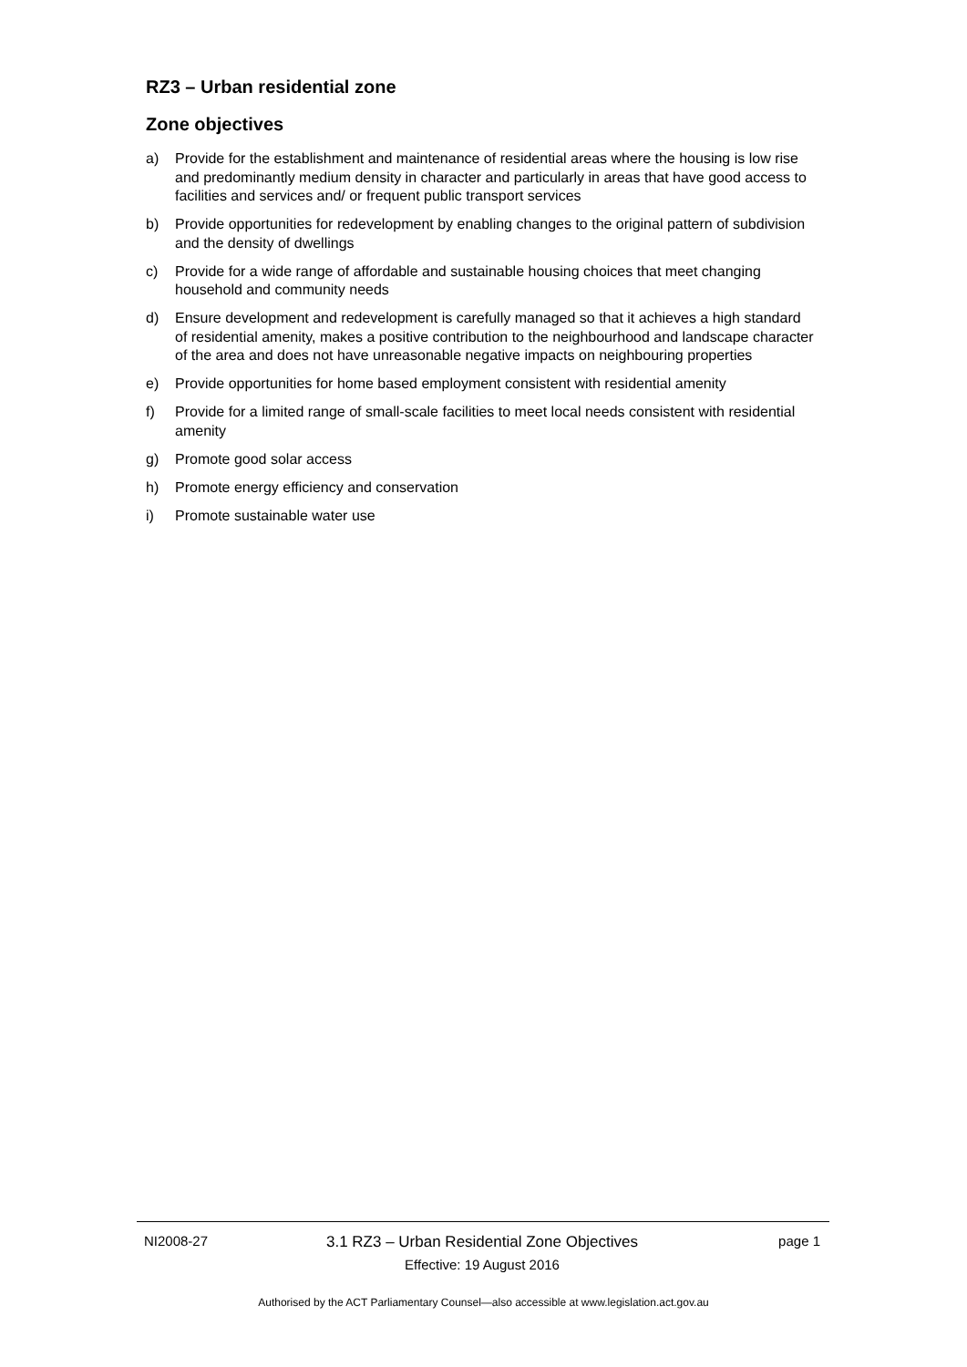RZ3 – Urban residential zone
Zone objectives
a) Provide for the establishment and maintenance of residential areas where the housing is low rise and predominantly medium density in character and particularly in areas that have good access to facilities and services and/ or frequent public transport services
b) Provide opportunities for redevelopment by enabling changes to the original pattern of subdivision and the density of dwellings
c) Provide for a wide range of affordable and sustainable housing choices that meet changing household and community needs
d) Ensure development and redevelopment is carefully managed so that it achieves a high standard of residential amenity, makes a positive contribution to the neighbourhood and landscape character of the area and does not have unreasonable negative impacts on neighbouring properties
e) Provide opportunities for home based employment consistent with residential amenity
f) Provide for a limited range of small-scale facilities to meet local needs consistent with residential amenity
g) Promote good solar access
h) Promote energy efficiency and conservation
i) Promote sustainable water use
NI2008-27 3.1 RZ3 – Urban Residential Zone Objectives
Effective: 19 August 2016
page 1
Authorised by the ACT Parliamentary Counsel—also accessible at www.legislation.act.gov.au